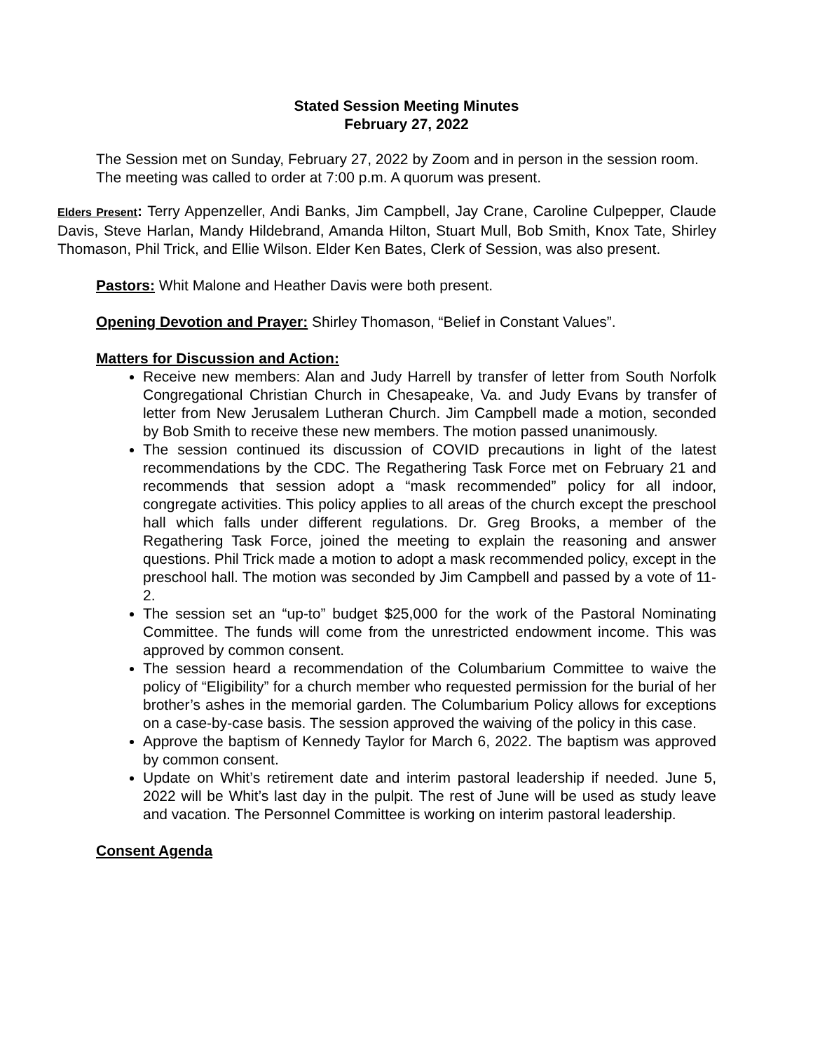Stated Session Meeting Minutes
February 27, 2022
The Session met on Sunday, February 27, 2022 by Zoom and in person in the session room. The meeting was called to order at 7:00 p.m. A quorum was present.
Elders Present: Terry Appenzeller, Andi Banks, Jim Campbell, Jay Crane, Caroline Culpepper, Claude Davis, Steve Harlan, Mandy Hildebrand, Amanda Hilton, Stuart Mull, Bob Smith, Knox Tate, Shirley Thomason, Phil Trick, and Ellie Wilson. Elder Ken Bates, Clerk of Session, was also present.
Pastors: Whit Malone and Heather Davis were both present.
Opening Devotion and Prayer: Shirley Thomason, “Belief in Constant Values”.
Matters for Discussion and Action:
Receive new members: Alan and Judy Harrell by transfer of letter from South Norfolk Congregational Christian Church in Chesapeake, Va. and Judy Evans by transfer of letter from New Jerusalem Lutheran Church. Jim Campbell made a motion, seconded by Bob Smith to receive these new members. The motion passed unanimously.
The session continued its discussion of COVID precautions in light of the latest recommendations by the CDC. The Regathering Task Force met on February 21 and recommends that session adopt a “mask recommended” policy for all indoor, congregate activities. This policy applies to all areas of the church except the preschool hall which falls under different regulations. Dr. Greg Brooks, a member of the Regathering Task Force, joined the meeting to explain the reasoning and answer questions. Phil Trick made a motion to adopt a mask recommended policy, except in the preschool hall. The motion was seconded by Jim Campbell and passed by a vote of 11-2.
The session set an “up-to” budget $25,000 for the work of the Pastoral Nominating Committee. The funds will come from the unrestricted endowment income. This was approved by common consent.
The session heard a recommendation of the Columbarium Committee to waive the policy of “Eligibility” for a church member who requested permission for the burial of her brother’s ashes in the memorial garden. The Columbarium Policy allows for exceptions on a case-by-case basis. The session approved the waiving of the policy in this case.
Approve the baptism of Kennedy Taylor for March 6, 2022. The baptism was approved by common consent.
Update on Whit’s retirement date and interim pastoral leadership if needed. June 5, 2022 will be Whit’s last day in the pulpit. The rest of June will be used as study leave and vacation. The Personnel Committee is working on interim pastoral leadership.
Consent Agenda